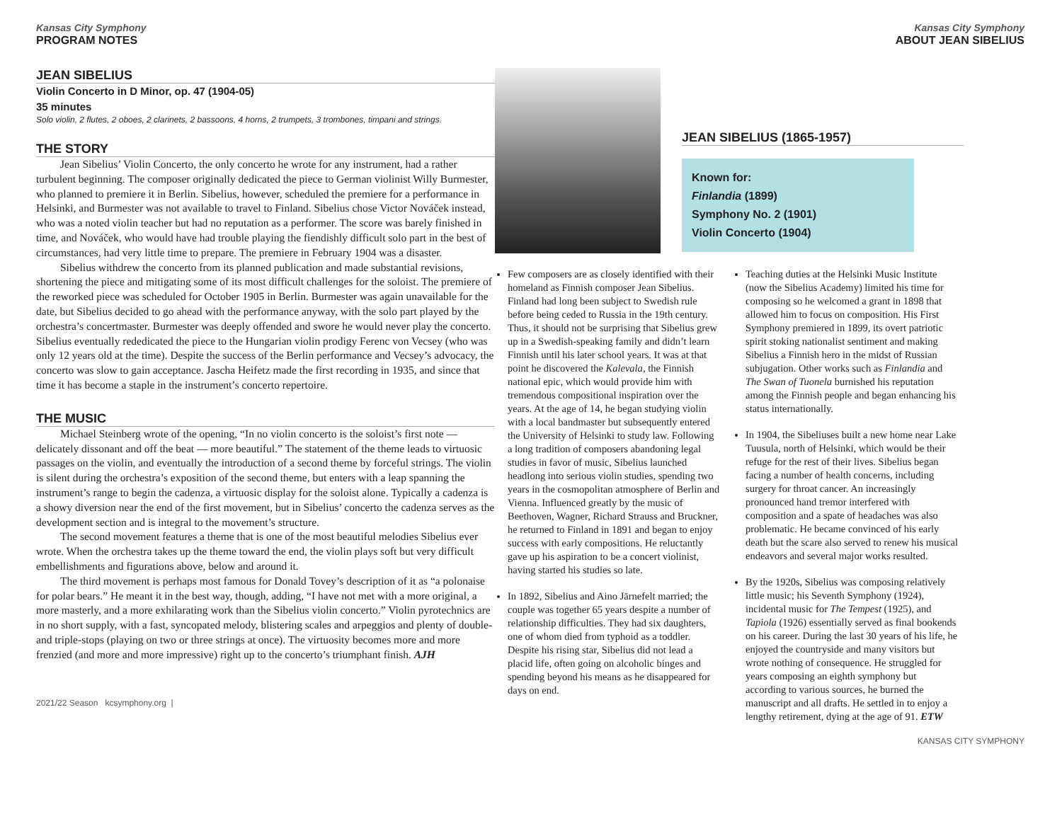Kansas City Symphony
PROGRAM NOTES
JEAN SIBELIUS
Violin Concerto in D Minor, op. 47 (1904-05)
35 minutes
Solo violin, 2 flutes, 2 oboes, 2 clarinets, 2 bassoons, 4 horns, 2 trumpets, 3 trombones, timpani and strings.
THE STORY
Jean Sibelius’ Violin Concerto, the only concerto he wrote for any instrument, had a rather turbulent beginning. The composer originally dedicated the piece to German violinist Willy Burmester, who planned to premiere it in Berlin. Sibelius, however, scheduled the premiere for a performance in Helsinki, and Burmester was not available to travel to Finland. Sibelius chose Victor Nováček instead, who was a noted violin teacher but had no reputation as a performer. The score was barely finished in time, and Nováček, who would have had trouble playing the fiendishly difficult solo part in the best of circumstances, had very little time to prepare. The premiere in February 1904 was a disaster.
Sibelius withdrew the concerto from its planned publication and made substantial revisions, shortening the piece and mitigating some of its most difficult challenges for the soloist. The premiere of the reworked piece was scheduled for October 1905 in Berlin. Burmester was again unavailable for the date, but Sibelius decided to go ahead with the performance anyway, with the solo part played by the orchestra’s concertmaster. Burmester was deeply offended and swore he would never play the concerto. Sibelius eventually rededicated the piece to the Hungarian violin prodigy Ferenc von Vecsey (who was only 12 years old at the time). Despite the success of the Berlin performance and Vecsey’s advocacy, the concerto was slow to gain acceptance. Jascha Heifetz made the first recording in 1935, and since that time it has become a staple in the instrument’s concerto repertoire.
THE MUSIC
Michael Steinberg wrote of the opening, “In no violin concerto is the soloist’s first note — delicately dissonant and off the beat — more beautiful.” The statement of the theme leads to virtuosic passages on the violin, and eventually the introduction of a second theme by forceful strings. The violin is silent during the orchestra’s exposition of the second theme, but enters with a leap spanning the instrument’s range to begin the cadenza, a virtuosic display for the soloist alone. Typically a cadenza is a showy diversion near the end of the first movement, but in Sibelius’ concerto the cadenza serves as the development section and is integral to the movement’s structure.
The second movement features a theme that is one of the most beautiful melodies Sibelius ever wrote. When the orchestra takes up the theme toward the end, the violin plays soft but very difficult embellishments and figurations above, below and around it.
The third movement is perhaps most famous for Donald Tovey’s description of it as “a polonaise for polar bears.” He meant it in the best way, though, adding, “I have not met with a more original, a more masterly, and a more exhilarating work than the Sibelius violin concerto.” Violin pyrotechnics are in no short supply, with a fast, syncopated melody, blistering scales and arpeggios and plenty of double- and triple-stops (playing on two or three strings at once). The virtuosity becomes more and more frenzied (and more and more impressive) right up to the concerto’s triumphant finish. AJH
2021/22 Season kcsymphony.org |
Kansas City Symphony
ABOUT JEAN SIBELIUS
JEAN SIBELIUS (1865-1957)
Known for:
Finlandia (1899)
Symphony No. 2 (1901)
Violin Concerto (1904)
Few composers are as closely identified with their homeland as Finnish composer Jean Sibelius. Finland had long been subject to Swedish rule before being ceded to Russia in the 19th century. Thus, it should not be surprising that Sibelius grew up in a Swedish-speaking family and didn’t learn Finnish until his later school years. It was at that point he discovered the Kalevala, the Finnish national epic, which would provide him with tremendous compositional inspiration over the years. At the age of 14, he began studying violin with a local bandmaster but subsequently entered the University of Helsinki to study law. Following a long tradition of composers abandoning legal studies in favor of music, Sibelius launched headlong into serious violin studies, spending two years in the cosmopolitan atmosphere of Berlin and Vienna. Influenced greatly by the music of Beethoven, Wagner, Richard Strauss and Bruckner, he returned to Finland in 1891 and began to enjoy success with early compositions. He reluctantly gave up his aspiration to be a concert violinist, having started his studies so late.
In 1892, Sibelius and Aino Järnefelt married; the couple was together 65 years despite a number of relationship difficulties. They had six daughters, one of whom died from typhoid as a toddler. Despite his rising star, Sibelius did not lead a placid life, often going on alcoholic binges and spending beyond his means as he disappeared for days on end.
Teaching duties at the Helsinki Music Institute (now the Sibelius Academy) limited his time for composing so he welcomed a grant in 1898 that allowed him to focus on composition. His First Symphony premiered in 1899, its overt patriotic spirit stoking nationalist sentiment and making Sibelius a Finnish hero in the midst of Russian subjugation. Other works such as Finlandia and The Swan of Tuonela burnished his reputation among the Finnish people and began enhancing his status internationally.
In 1904, the Sibeliuses built a new home near Lake Tuusula, north of Helsinki, which would be their refuge for the rest of their lives. Sibelius began facing a number of health concerns, including surgery for throat cancer. An increasingly pronounced hand tremor interfered with composition and a spate of headaches was also problematic. He became convinced of his early death but the scare also served to renew his musical endeavors and several major works resulted.
By the 1920s, Sibelius was composing relatively little music; his Seventh Symphony (1924), incidental music for The Tempest (1925), and Tapiola (1926) essentially served as final bookends on his career. During the last 30 years of his life, he enjoyed the countryside and many visitors but wrote nothing of consequence. He struggled for years composing an eighth symphony but according to various sources, he burned the manuscript and all drafts. He settled in to enjoy a lengthy retirement, dying at the age of 91. ETW
KANSAS CITY SYMPHONY